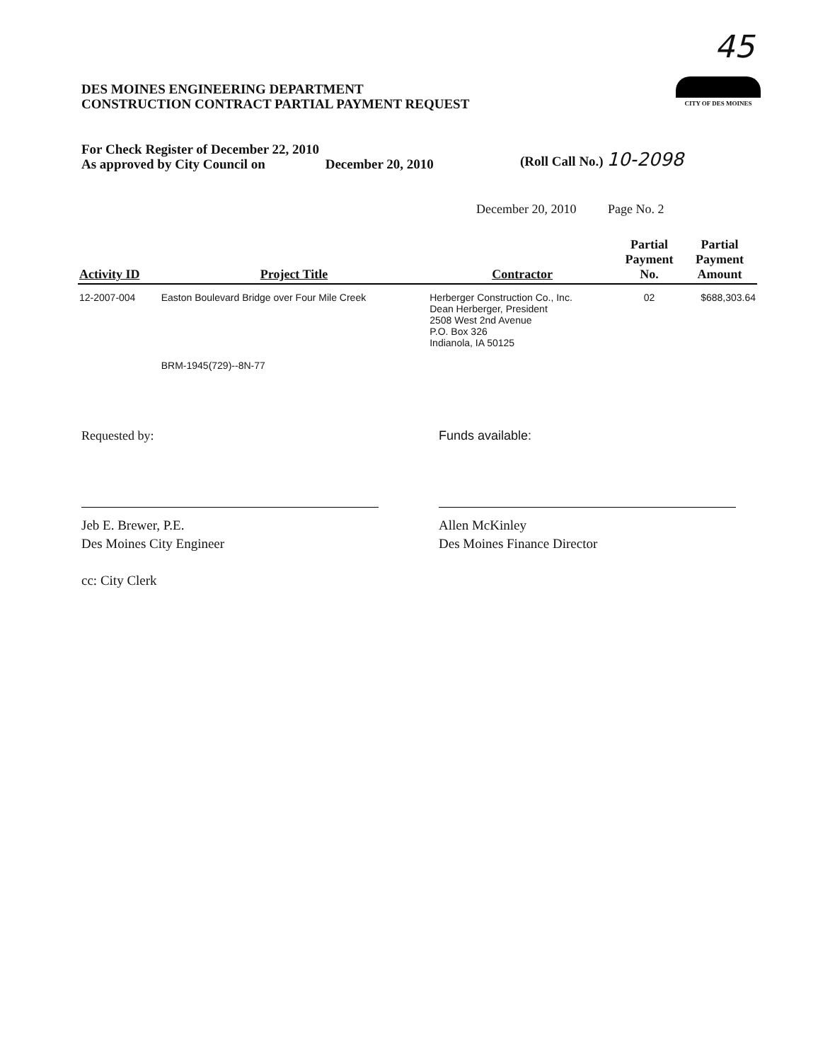45
DES MOINES ENGINEERING DEPARTMENT
CONSTRUCTION CONTRACT PARTIAL PAYMENT REQUEST
CITY OF DES MOINES
For Check Register of December 22, 2010
As approved by City Council on December 20, 2010
(Roll Call No.) 10-2098
December 20, 2010 Page No. 2
| Activity ID | Project Title | Contractor | Partial Payment No. | Partial Payment Amount |
| --- | --- | --- | --- | --- |
| 12-2007-004 | Easton Boulevard Bridge over Four Mile Creek BRM-1945(729)--8N-77 | Herberger Construction Co., Inc. Dean Herberger, President 2508 West 2nd Avenue P.O. Box 326 Indianola, IA 50125 | 02 | $688,303.64 |
Requested by: Funds available:
Jeb E. Brewer, P.E.
Des Moines City Engineer
cc: City Clerk
Allen McKinley
Des Moines Finance Director